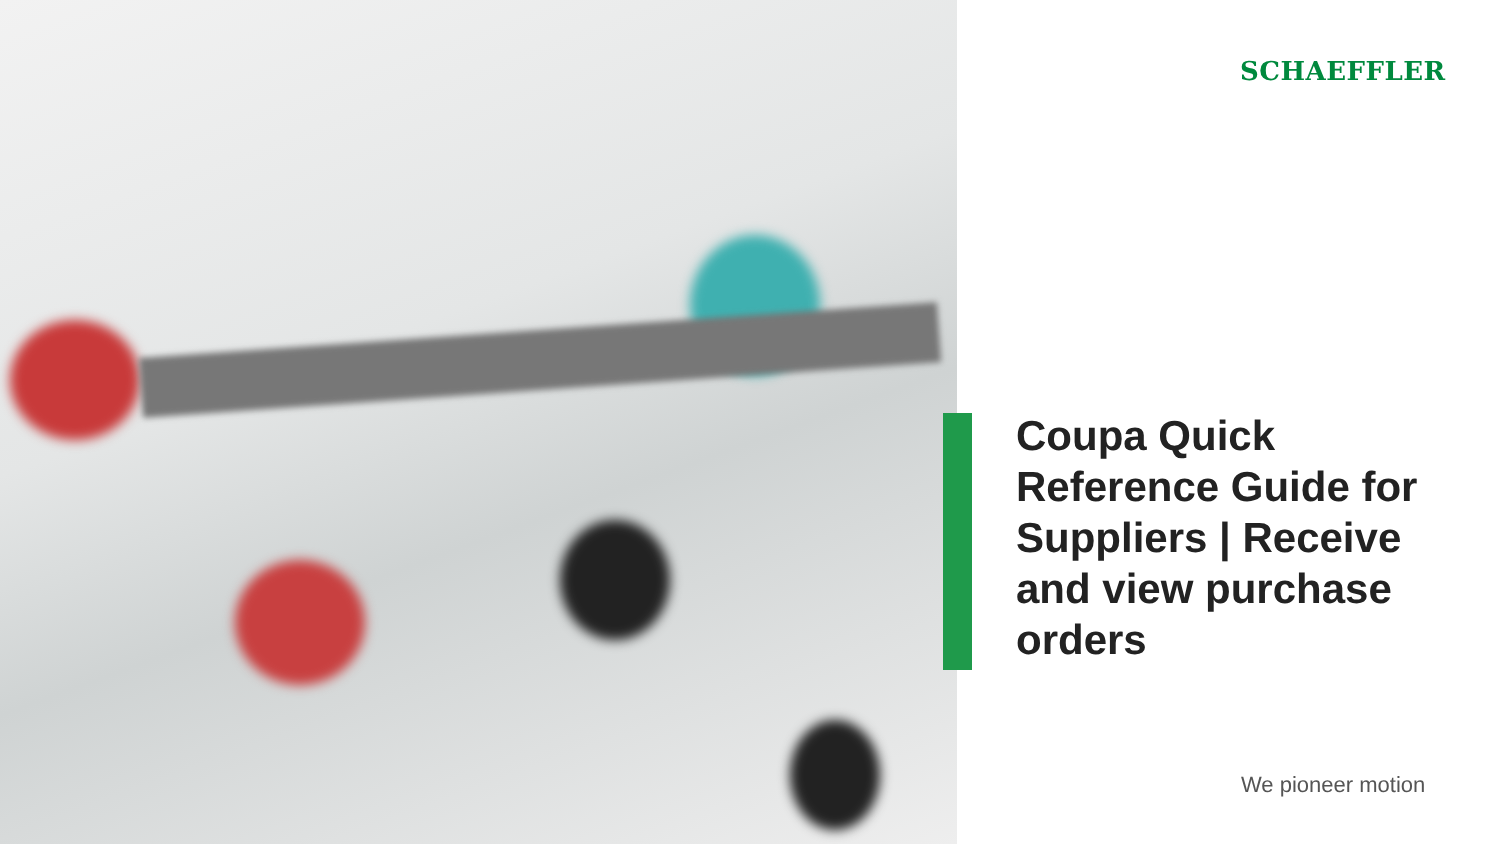SCHAEFFLER
Coupa Quick Reference Guide for Suppliers | Receive and view purchase orders
We pioneer motion